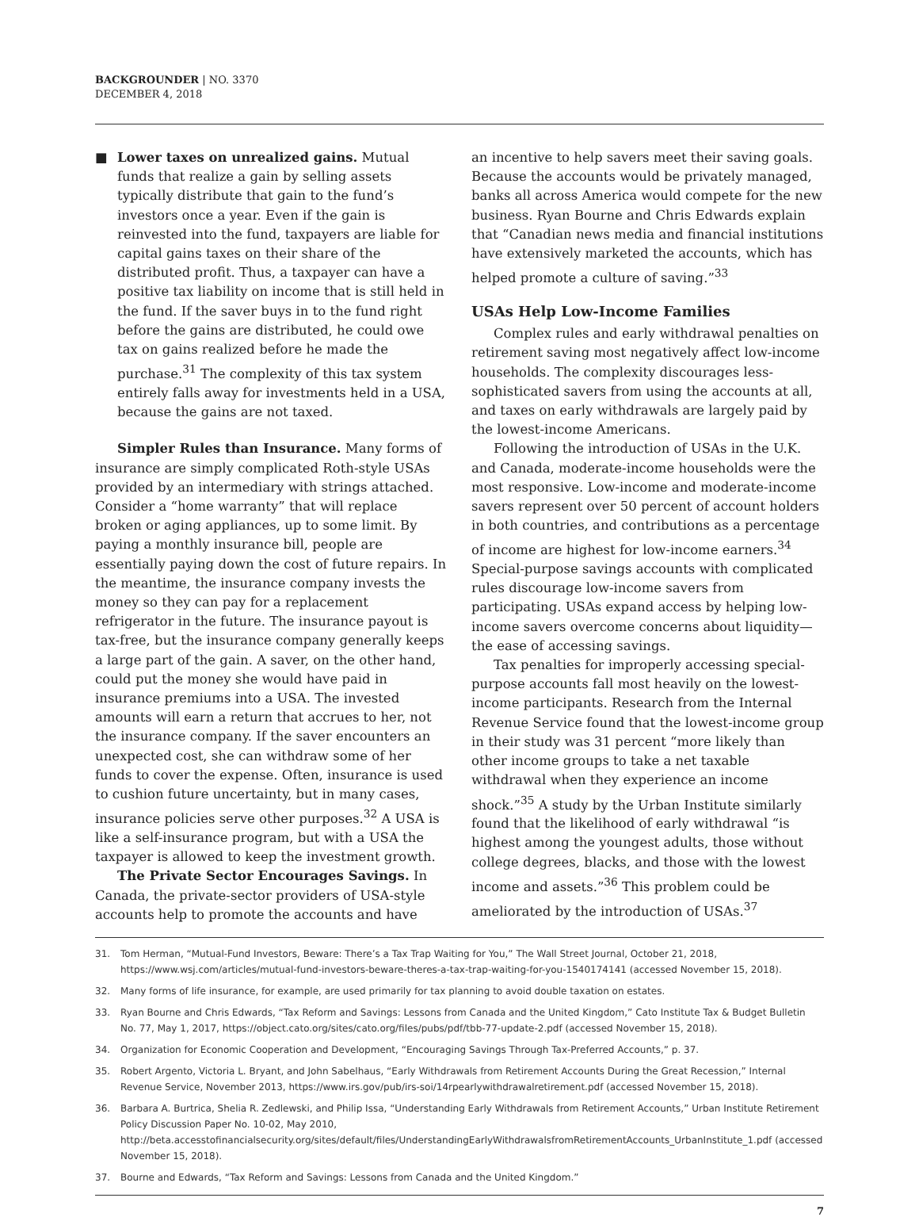BACKGROUNDER | NO. 3370
DECEMBER 4, 2018
■ Lower taxes on unrealized gains. Mutual funds that realize a gain by selling assets typically distribute that gain to the fund’s investors once a year. Even if the gain is reinvested into the fund, taxpayers are liable for capital gains taxes on their share of the distributed profit. Thus, a taxpayer can have a positive tax liability on income that is still held in the fund. If the saver buys in to the fund right before the gains are distributed, he could owe tax on gains realized before he made the purchase.<sup>31</sup> The complexity of this tax system entirely falls away for investments held in a USA, because the gains are not taxed.
Simpler Rules than Insurance. Many forms of insurance are simply complicated Roth-style USAs provided by an intermediary with strings attached. Consider a “home warranty” that will replace broken or aging appliances, up to some limit. By paying a monthly insurance bill, people are essentially paying down the cost of future repairs. In the meantime, the insurance company invests the money so they can pay for a replacement refrigerator in the future. The insurance payout is tax-free, but the insurance company generally keeps a large part of the gain. A saver, on the other hand, could put the money she would have paid in insurance premiums into a USA. The invested amounts will earn a return that accrues to her, not the insurance company. If the saver encounters an unexpected cost, she can withdraw some of her funds to cover the expense. Often, insurance is used to cushion future uncertainty, but in many cases, insurance policies serve other purposes.<sup>32</sup> A USA is like a self-insurance program, but with a USA the taxpayer is allowed to keep the investment growth.
The Private Sector Encourages Savings. In Canada, the private-sector providers of USA-style accounts help to promote the accounts and have
an incentive to help savers meet their saving goals. Because the accounts would be privately managed, banks all across America would compete for the new business. Ryan Bourne and Chris Edwards explain that “Canadian news media and financial institutions have extensively marketed the accounts, which has helped promote a culture of saving.”<sup>33</sup>
USAs Help Low-Income Families
Complex rules and early withdrawal penalties on retirement saving most negatively affect low-income households. The complexity discourages less-sophisticated savers from using the accounts at all, and taxes on early withdrawals are largely paid by the lowest-income Americans.
Following the introduction of USAs in the U.K. and Canada, moderate-income households were the most responsive. Low-income and moderate-income savers represent over 50 percent of account holders in both countries, and contributions as a percentage of income are highest for low-income earners.<sup>34</sup> Special-purpose savings accounts with complicated rules discourage low-income savers from participating. USAs expand access by helping low-income savers overcome concerns about liquidity—the ease of accessing savings.
Tax penalties for improperly accessing special-purpose accounts fall most heavily on the lowest-income participants. Research from the Internal Revenue Service found that the lowest-income group in their study was 31 percent “more likely than other income groups to take a net taxable withdrawal when they experience an income shock.”<sup>35</sup> A study by the Urban Institute similarly found that the likelihood of early withdrawal “is highest among the youngest adults, those without college degrees, blacks, and those with the lowest income and assets.”<sup>36</sup> This problem could be ameliorated by the introduction of USAs.<sup>37</sup>
31. Tom Herman, “Mutual-Fund Investors, Beware: There’s a Tax Trap Waiting for You,” The Wall Street Journal, October 21, 2018, https://www.wsj.com/articles/mutual-fund-investors-beware-theres-a-tax-trap-waiting-for-you-1540174141 (accessed November 15, 2018).
32. Many forms of life insurance, for example, are used primarily for tax planning to avoid double taxation on estates.
33. Ryan Bourne and Chris Edwards, “Tax Reform and Savings: Lessons from Canada and the United Kingdom,” Cato Institute Tax & Budget Bulletin No. 77, May 1, 2017, https://object.cato.org/sites/cato.org/files/pubs/pdf/tbb-77-update-2.pdf (accessed November 15, 2018).
34. Organization for Economic Cooperation and Development, “Encouraging Savings Through Tax-Preferred Accounts,” p. 37.
35. Robert Argento, Victoria L. Bryant, and John Sabelhaus, “Early Withdrawals from Retirement Accounts During the Great Recession,” Internal Revenue Service, November 2013, https://www.irs.gov/pub/irs-soi/14rpearlywithdrawalretirement.pdf (accessed November 15, 2018).
36. Barbara A. Burtrica, Shelia R. Zedlewski, and Philip Issa, “Understanding Early Withdrawals from Retirement Accounts,” Urban Institute Retirement Policy Discussion Paper No. 10-02, May 2010, http://beta.accesstofinancialsecurity.org/sites/default/files/UnderstandingEarlyWithdrawalsfromRetirementAccounts_UrbanInstitute_1.pdf (accessed November 15, 2018).
37. Bourne and Edwards, “Tax Reform and Savings: Lessons from Canada and the United Kingdom.”
7